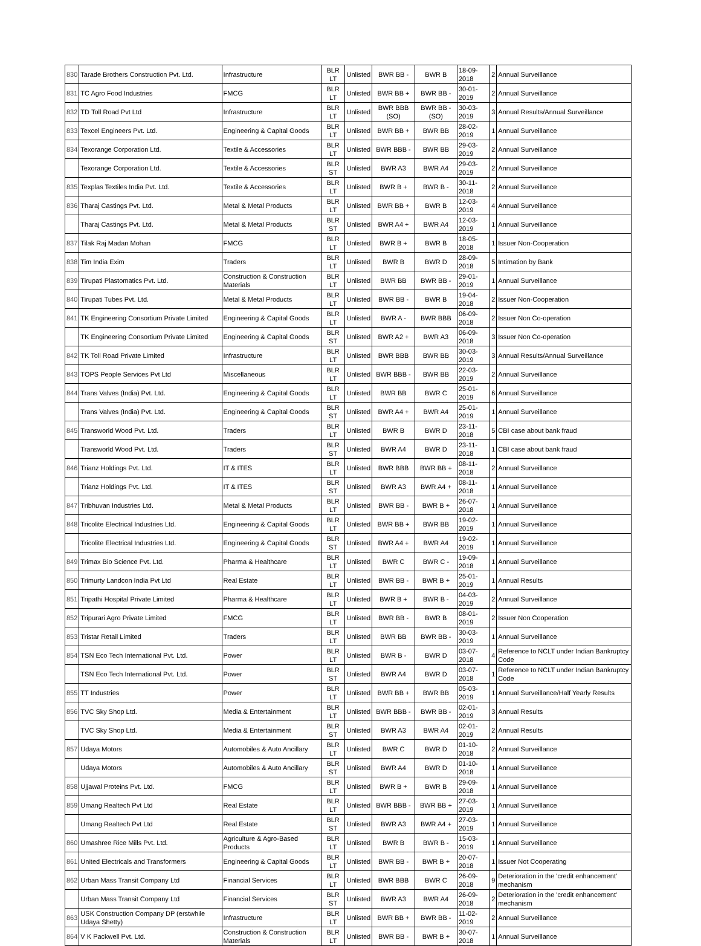| 830 | Tarade Brothers Construction Pvt. Ltd. | Infrastructure | BLR LT | Unlisted | BWR BB - | BWR B | 18-09-2018 | 2 | Annual Surveillance |
| 831 | TC Agro Food Industries | FMCG | BLR LT | Unlisted | BWR BB + | BWR BB - | 30-01-2019 | 2 | Annual Surveillance |
| 832 | TD Toll Road Pvt Ltd | Infrastructure | BLR LT | Unlisted | BWR BBB (SO) | BWR BB - (SO) | 30-03-2019 | 3 | Annual Results/Annual Surveillance |
| 833 | Texcel Engineers Pvt. Ltd. | Engineering & Capital Goods | BLR LT | Unlisted | BWR BB + | BWR BB | 28-02-2019 | 1 | Annual Surveillance |
| 834 | Texorange Corporation Ltd. | Textile & Accessories | BLR LT | Unlisted | BWR BBB - | BWR BB | 29-03-2019 | 2 | Annual Surveillance |
| | Texorange Corporation Ltd. | Textile & Accessories | BLR ST | Unlisted | BWR A3 | BWR A4 | 29-03-2019 | 2 | Annual Surveillance |
| 835 | Texplas Textiles India Pvt. Ltd. | Textile & Accessories | BLR LT | Unlisted | BWR B + | BWR B - | 30-11-2018 | 2 | Annual Surveillance |
| 836 | Tharaj Castings Pvt. Ltd. | Metal & Metal Products | BLR LT | Unlisted | BWR BB + | BWR B | 12-03-2019 | 4 | Annual Surveillance |
| | Tharaj Castings Pvt. Ltd. | Metal & Metal Products | BLR ST | Unlisted | BWR A4 + | BWR A4 | 12-03-2019 | 1 | Annual Surveillance |
| 837 | Tilak Raj Madan Mohan | FMCG | BLR LT | Unlisted | BWR B + | BWR B | 18-05-2018 | 1 | Issuer Non-Cooperation |
| 838 | Tim India Exim | Traders | BLR LT | Unlisted | BWR B | BWR D | 28-09-2018 | 5 | Intimation by Bank |
| 839 | Tirupati Plastomatics Pvt. Ltd. | Construction & Construction Materials | BLR LT | Unlisted | BWR BB | BWR BB - | 29-01-2019 | 1 | Annual Surveillance |
| 840 | Tirupati Tubes Pvt. Ltd. | Metal & Metal Products | BLR LT | Unlisted | BWR BB - | BWR B | 19-04-2018 | 2 | Issuer Non-Cooperation |
| 841 | TK Engineering Consortium Private Limited | Engineering & Capital Goods | BLR LT | Unlisted | BWR A - | BWR BBB | 06-09-2018 | 2 | Issuer Non Co-operation |
| | TK Engineering Consortium Private Limited | Engineering & Capital Goods | BLR ST | Unlisted | BWR A2 + | BWR A3 | 06-09-2018 | 3 | Issuer Non Co-operation |
| 842 | TK Toll Road Private Limited | Infrastructure | BLR LT | Unlisted | BWR BBB | BWR BB | 30-03-2019 | 3 | Annual Results/Annual Surveillance |
| 843 | TOPS People Services Pvt Ltd | Miscellaneous | BLR LT | Unlisted | BWR BBB - | BWR BB | 22-03-2019 | 2 | Annual Surveillance |
| 844 | Trans Valves (India) Pvt. Ltd. | Engineering & Capital Goods | BLR LT | Unlisted | BWR BB | BWR C | 25-01-2019 | 6 | Annual Surveillance |
| | Trans Valves (India) Pvt. Ltd. | Engineering & Capital Goods | BLR ST | Unlisted | BWR A4 + | BWR A4 | 25-01-2019 | 1 | Annual Surveillance |
| 845 | Transworld Wood Pvt. Ltd. | Traders | BLR LT | Unlisted | BWR B | BWR D | 23-11-2018 | 5 | CBI case about bank fraud |
| | Transworld Wood Pvt. Ltd. | Traders | BLR ST | Unlisted | BWR A4 | BWR D | 23-11-2018 | 1 | CBI case about bank fraud |
| 846 | Trianz Holdings Pvt. Ltd. | IT & ITES | BLR LT | Unlisted | BWR BBB | BWR BB + | 08-11-2018 | 2 | Annual Surveillance |
| | Trianz Holdings Pvt. Ltd. | IT & ITES | BLR ST | Unlisted | BWR A3 | BWR A4 + | 08-11-2018 | 1 | Annual Surveillance |
| 847 | Tribhuvan Industries Ltd. | Metal & Metal Products | BLR LT | Unlisted | BWR BB - | BWR B + | 26-07-2018 | 1 | Annual Surveillance |
| 848 | Tricolite Electrical Industries Ltd. | Engineering & Capital Goods | BLR LT | Unlisted | BWR BB + | BWR BB | 19-02-2019 | 1 | Annual Surveillance |
| | Tricolite Electrical Industries Ltd. | Engineering & Capital Goods | BLR ST | Unlisted | BWR A4 + | BWR A4 | 19-02-2019 | 1 | Annual Surveillance |
| 849 | Trimax Bio Science Pvt. Ltd. | Pharma & Healthcare | BLR LT | Unlisted | BWR C | BWR C - | 19-09-2018 | 1 | Annual Surveillance |
| 850 | Trimurty Landcon India Pvt Ltd | Real Estate | BLR LT | Unlisted | BWR BB - | BWR B + | 25-01-2019 | 1 | Annual Results |
| 851 | Tripathi Hospital Private Limited | Pharma & Healthcare | BLR LT | Unlisted | BWR B + | BWR B - | 04-03-2019 | 2 | Annual Surveillance |
| 852 | Tripurari Agro Private Limited | FMCG | BLR LT | Unlisted | BWR BB - | BWR B | 08-01-2019 | 2 | Issuer Non Cooperation |
| 853 | Tristar Retail Limited | Traders | BLR LT | Unlisted | BWR BB | BWR BB - | 30-03-2019 | 1 | Annual Surveillance |
| 854 | TSN Eco Tech International Pvt. Ltd. | Power | BLR LT | Unlisted | BWR B - | BWR D | 03-07-2018 | 4 | Reference to NCLT under Indian Bankruptcy Code |
| | TSN Eco Tech International Pvt. Ltd. | Power | BLR ST | Unlisted | BWR A4 | BWR D | 03-07-2018 | 1 | Reference to NCLT under Indian Bankruptcy Code |
| 855 | TT Industries | Power | BLR LT | Unlisted | BWR BB + | BWR BB | 05-03-2019 | 1 | Annual Surveillance/Half Yearly Results |
| 856 | TVC Sky Shop Ltd. | Media & Entertainment | BLR LT | Unlisted | BWR BBB - | BWR BB - | 02-01-2019 | 3 | Annual Results |
| | TVC Sky Shop Ltd. | Media & Entertainment | BLR ST | Unlisted | BWR A3 | BWR A4 | 02-01-2019 | 2 | Annual Results |
| 857 | Udaya Motors | Automobiles & Auto Ancillary | BLR LT | Unlisted | BWR C | BWR D | 01-10-2018 | 2 | Annual Surveillance |
| | Udaya Motors | Automobiles & Auto Ancillary | BLR ST | Unlisted | BWR A4 | BWR D | 01-10-2018 | 1 | Annual Surveillance |
| 858 | Ujjawal Proteins Pvt. Ltd. | FMCG | BLR LT | Unlisted | BWR B + | BWR B | 29-09-2018 | 1 | Annual Surveillance |
| 859 | Umang Realtech Pvt Ltd | Real Estate | BLR LT | Unlisted | BWR BBB - | BWR BB + | 27-03-2019 | 1 | Annual Surveillance |
| | Umang Realtech Pvt Ltd | Real Estate | BLR ST | Unlisted | BWR A3 | BWR A4 + | 27-03-2019 | 1 | Annual Surveillance |
| 860 | Umashree Rice Mills Pvt. Ltd. | Agriculture & Agro-Based Products | BLR LT | Unlisted | BWR B | BWR B - | 15-03-2019 | 1 | Annual Surveillance |
| 861 | United Electricals and Transformers | Engineering & Capital Goods | BLR LT | Unlisted | BWR BB - | BWR B + | 20-07-2018 | 1 | Issuer Not Cooperating |
| 862 | Urban Mass Transit Company Ltd | Financial Services | BLR LT | Unlisted | BWR BBB | BWR C | 26-09-2018 | 9 | Deterioration in the 'credit enhancement' mechanism |
| | Urban Mass Transit Company Ltd | Financial Services | BLR ST | Unlisted | BWR A3 | BWR A4 | 26-09-2018 | 2 | Deterioration in the 'credit enhancement' mechanism |
| 863 | USK Construction Company DP (erstwhile Udaya Shetty) | Infrastructure | BLR LT | Unlisted | BWR BB + | BWR BB - | 11-02-2019 | 2 | Annual Surveillance |
| 864 | V K Packwell Pvt. Ltd. | Construction & Construction Materials | BLR LT | Unlisted | BWR BB - | BWR B + | 30-07-2018 | 1 | Annual Surveillance |